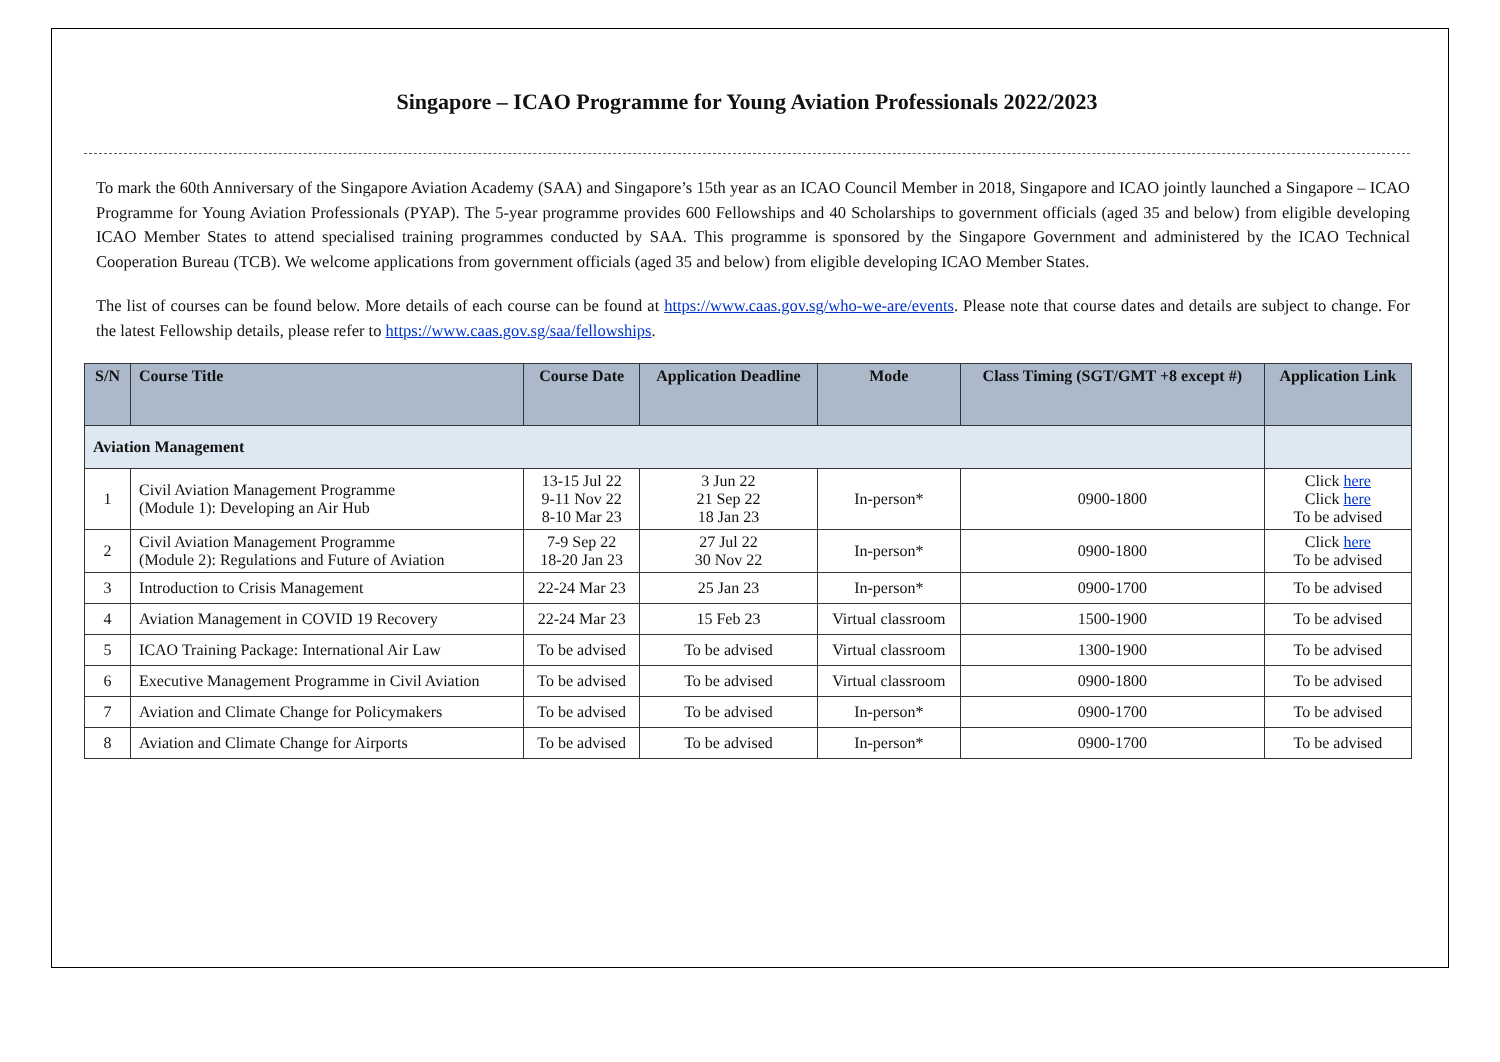Singapore – ICAO Programme for Young Aviation Professionals 2022/2023
To mark the 60th Anniversary of the Singapore Aviation Academy (SAA) and Singapore’s 15th year as an ICAO Council Member in 2018, Singapore and ICAO jointly launched a Singapore – ICAO Programme for Young Aviation Professionals (PYAP). The 5-year programme provides 600 Fellowships and 40 Scholarships to government officials (aged 35 and below) from eligible developing ICAO Member States to attend specialised training programmes conducted by SAA. This programme is sponsored by the Singapore Government and administered by the ICAO Technical Cooperation Bureau (TCB). We welcome applications from government officials (aged 35 and below) from eligible developing ICAO Member States.
The list of courses can be found below. More details of each course can be found at https://www.caas.gov.sg/who-we-are/events. Please note that course dates and details are subject to change. For the latest Fellowship details, please refer to https://www.caas.gov.sg/saa/fellowships.
| S/N | Course Title | Course Date | Application Deadline | Mode | Class Timing (SGT/GMT +8 except #) | Application Link |
| --- | --- | --- | --- | --- | --- | --- |
| Aviation Management | | | | | | |
| 1 | Civil Aviation Management Programme (Module 1): Developing an Air Hub | 13-15 Jul 22 9-11 Nov 22 8-10 Mar 23 | 3 Jun 22 21 Sep 22 18 Jan 23 | In-person* | 0900-1800 | Click here Click here To be advised |
| 2 | Civil Aviation Management Programme (Module 2): Regulations and Future of Aviation | 7-9 Sep 22 18-20 Jan 23 | 27 Jul 22 30 Nov 22 | In-person* | 0900-1800 | Click here To be advised |
| 3 | Introduction to Crisis Management | 22-24 Mar 23 | 25 Jan 23 | In-person* | 0900-1700 | To be advised |
| 4 | Aviation Management in COVID 19 Recovery | 22-24 Mar 23 | 15 Feb 23 | Virtual classroom | 1500-1900 | To be advised |
| 5 | ICAO Training Package: International Air Law | To be advised | To be advised | Virtual classroom | 1300-1900 | To be advised |
| 6 | Executive Management Programme in Civil Aviation | To be advised | To be advised | Virtual classroom | 0900-1800 | To be advised |
| 7 | Aviation and Climate Change for Policymakers | To be advised | To be advised | In-person* | 0900-1700 | To be advised |
| 8 | Aviation and Climate Change for Airports | To be advised | To be advised | In-person* | 0900-1700 | To be advised |